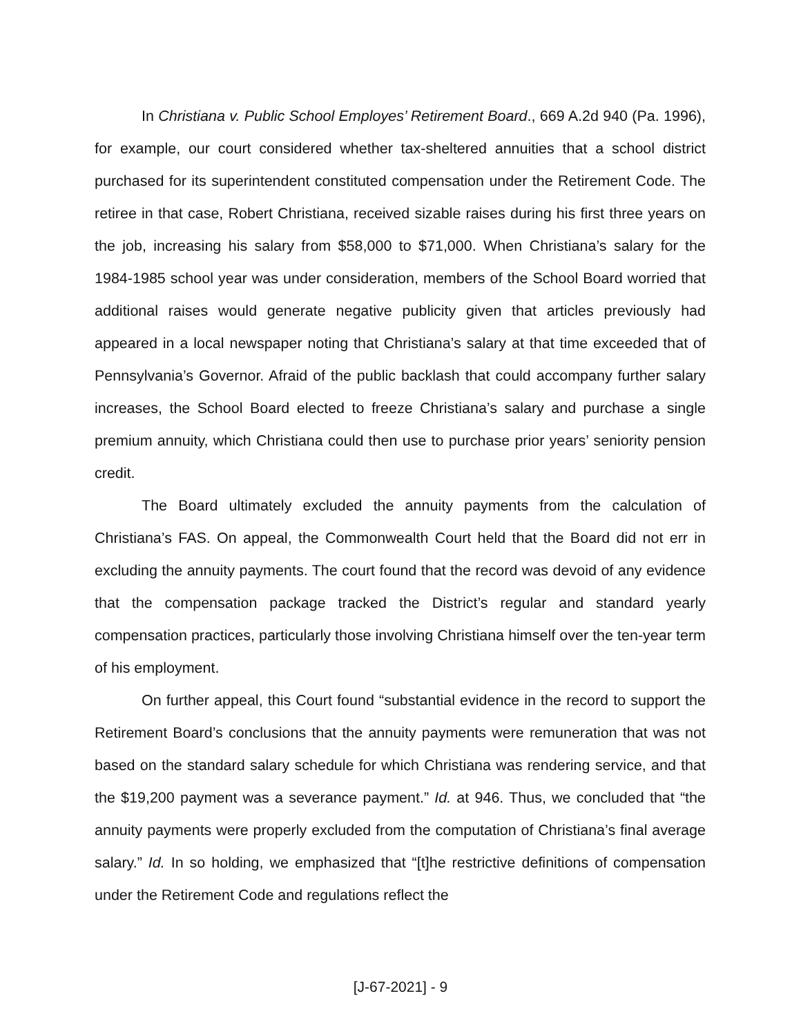In Christiana v. Public School Employes’ Retirement Board., 669 A.2d 940 (Pa. 1996), for example, our court considered whether tax-sheltered annuities that a school district purchased for its superintendent constituted compensation under the Retirement Code. The retiree in that case, Robert Christiana, received sizable raises during his first three years on the job, increasing his salary from $58,000 to $71,000. When Christiana’s salary for the 1984-1985 school year was under consideration, members of the School Board worried that additional raises would generate negative publicity given that articles previously had appeared in a local newspaper noting that Christiana’s salary at that time exceeded that of Pennsylvania’s Governor. Afraid of the public backlash that could accompany further salary increases, the School Board elected to freeze Christiana’s salary and purchase a single premium annuity, which Christiana could then use to purchase prior years’ seniority pension credit.
The Board ultimately excluded the annuity payments from the calculation of Christiana’s FAS. On appeal, the Commonwealth Court held that the Board did not err in excluding the annuity payments. The court found that the record was devoid of any evidence that the compensation package tracked the District’s regular and standard yearly compensation practices, particularly those involving Christiana himself over the ten-year term of his employment.
On further appeal, this Court found “substantial evidence in the record to support the Retirement Board’s conclusions that the annuity payments were remuneration that was not based on the standard salary schedule for which Christiana was rendering service, and that the $19,200 payment was a severance payment.” Id. at 946. Thus, we concluded that “the annuity payments were properly excluded from the computation of Christiana’s final average salary.” Id. In so holding, we emphasized that “[t]he restrictive definitions of compensation under the Retirement Code and regulations reflect the
[J-67-2021] - 9